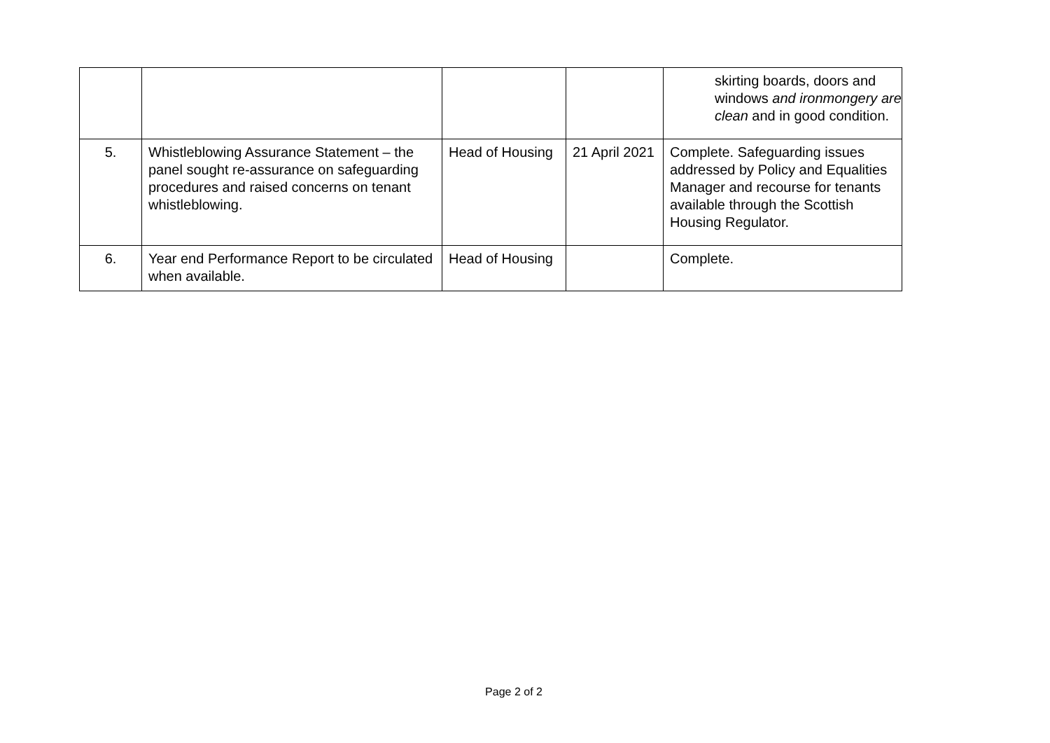| | | | | skirting boards, doors and windows and ironmongery are clean and in good condition. |
| 5. | Whistleblowing Assurance Statement – the panel sought re-assurance on safeguarding procedures and raised concerns on tenant whistleblowing. | Head of Housing | 21 April 2021 | Complete. Safeguarding issues addressed by Policy and Equalities Manager and recourse for tenants available through the Scottish Housing Regulator. |
| 6. | Year end Performance Report to be circulated when available. | Head of Housing | | Complete. |
Page 2 of 2